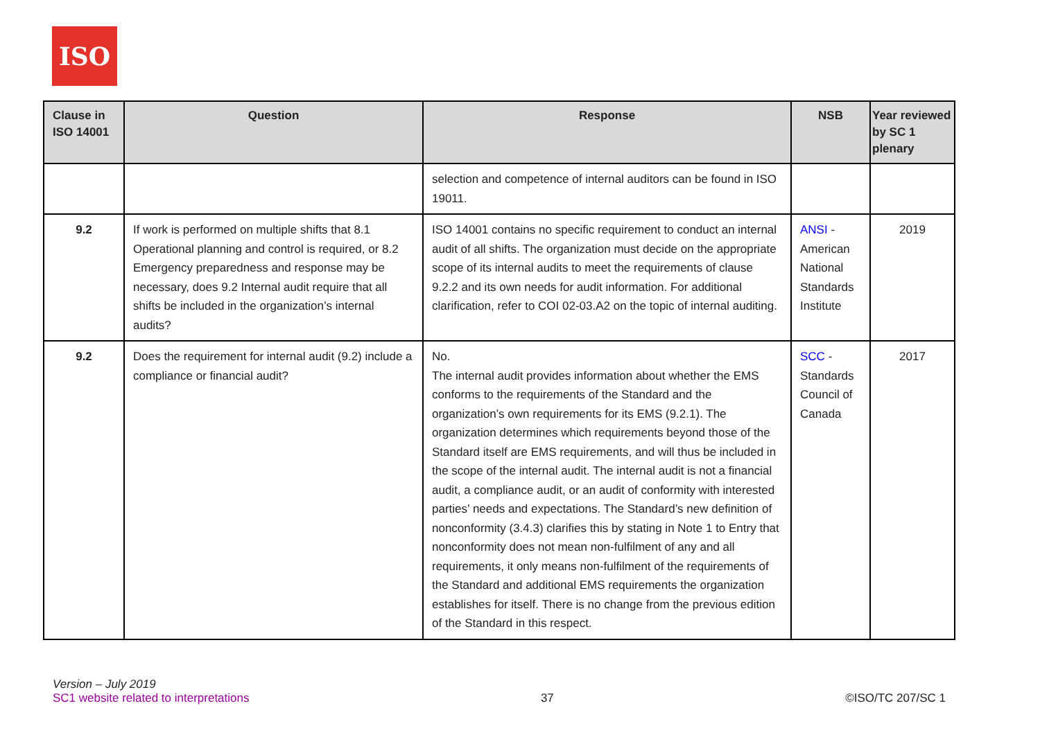ISO
| Clause in ISO 14001 | Question | Response | NSB | Year reviewed by SC 1 plenary |
| --- | --- | --- | --- | --- |
| | | selection and competence of internal auditors can be found in ISO 19011. | | |
| 9.2 | If work is performed on multiple shifts that 8.1 Operational planning and control is required, or 8.2 Emergency preparedness and response may be necessary, does 9.2 Internal audit require that all shifts be included in the organization’s internal audits? | ISO 14001 contains no specific requirement to conduct an internal audit of all shifts. The organization must decide on the appropriate scope of its internal audits to meet the requirements of clause 9.2.2 and its own needs for audit information. For additional clarification, refer to COI 02-03.A2 on the topic of internal auditing. | ANSI - American National Standards Institute | 2019 |
| 9.2 | Does the requirement for internal audit (9.2) include a compliance or financial audit? | No. The internal audit provides information about whether the EMS conforms to the requirements of the Standard and the organization’s own requirements for its EMS (9.2.1). The organization determines which requirements beyond those of the Standard itself are EMS requirements, and will thus be included in the scope of the internal audit. The internal audit is not a financial audit, a compliance audit, or an audit of conformity with interested parties’ needs and expectations. The Standard’s new definition of nonconformity (3.4.3) clarifies this by stating in Note 1 to Entry that nonconformity does not mean non-fulfilment of any and all requirements, it only means non-fulfilment of the requirements of the Standard and additional EMS requirements the organization establishes for itself. There is no change from the previous edition of the Standard in this respect. | SCC - Standards Council of Canada | 2017 |
Version – July 2019
SC1 website related to interpretations
37
©ISO/TC 207/SC 1